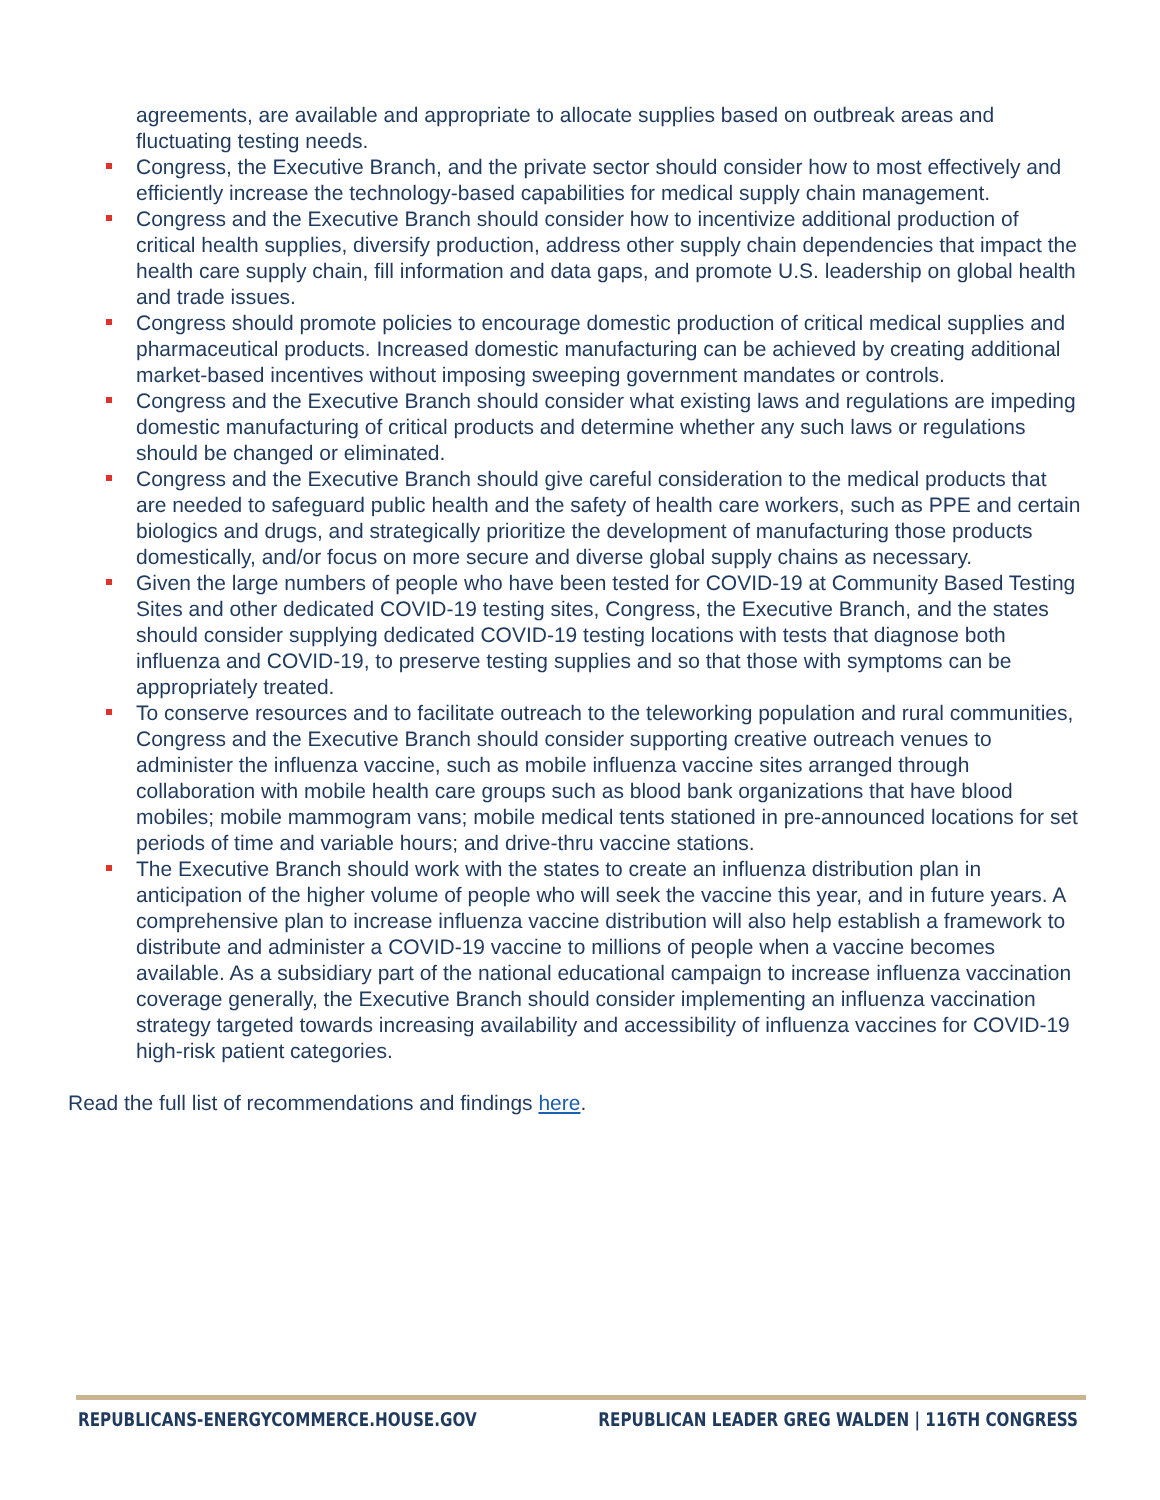agreements, are available and appropriate to allocate supplies based on outbreak areas and fluctuating testing needs.
Congress, the Executive Branch, and the private sector should consider how to most effectively and efficiently increase the technology-based capabilities for medical supply chain management.
Congress and the Executive Branch should consider how to incentivize additional production of critical health supplies, diversify production, address other supply chain dependencies that impact the health care supply chain, fill information and data gaps, and promote U.S. leadership on global health and trade issues.
Congress should promote policies to encourage domestic production of critical medical supplies and pharmaceutical products. Increased domestic manufacturing can be achieved by creating additional market-based incentives without imposing sweeping government mandates or controls.
Congress and the Executive Branch should consider what existing laws and regulations are impeding domestic manufacturing of critical products and determine whether any such laws or regulations should be changed or eliminated.
Congress and the Executive Branch should give careful consideration to the medical products that are needed to safeguard public health and the safety of health care workers, such as PPE and certain biologics and drugs, and strategically prioritize the development of manufacturing those products domestically, and/or focus on more secure and diverse global supply chains as necessary.
Given the large numbers of people who have been tested for COVID-19 at Community Based Testing Sites and other dedicated COVID-19 testing sites, Congress, the Executive Branch, and the states should consider supplying dedicated COVID-19 testing locations with tests that diagnose both influenza and COVID-19, to preserve testing supplies and so that those with symptoms can be appropriately treated.
To conserve resources and to facilitate outreach to the teleworking population and rural communities, Congress and the Executive Branch should consider supporting creative outreach venues to administer the influenza vaccine, such as mobile influenza vaccine sites arranged through collaboration with mobile health care groups such as blood bank organizations that have blood mobiles; mobile mammogram vans; mobile medical tents stationed in pre-announced locations for set periods of time and variable hours; and drive-thru vaccine stations.
The Executive Branch should work with the states to create an influenza distribution plan in anticipation of the higher volume of people who will seek the vaccine this year, and in future years. A comprehensive plan to increase influenza vaccine distribution will also help establish a framework to distribute and administer a COVID-19 vaccine to millions of people when a vaccine becomes available. As a subsidiary part of the national educational campaign to increase influenza vaccination coverage generally, the Executive Branch should consider implementing an influenza vaccination strategy targeted towards increasing availability and accessibility of influenza vaccines for COVID-19 high-risk patient categories.
Read the full list of recommendations and findings here.
REPUBLICANS-ENERGYCOMMERCE.HOUSE.GOV REPUBLICAN LEADER GREG WALDEN | 116TH CONGRESS